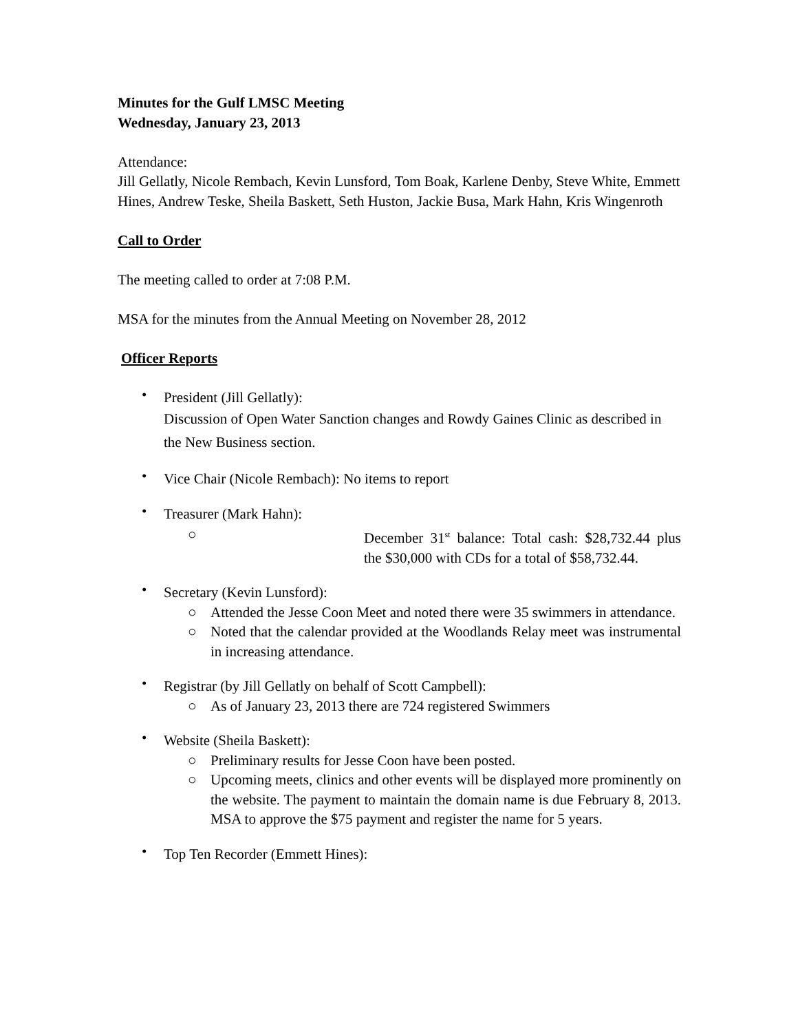Minutes for the Gulf LMSC Meeting
Wednesday, January 23, 2013
Attendance:
Jill Gellatly, Nicole Rembach, Kevin Lunsford, Tom Boak, Karlene Denby, Steve White, Emmett Hines, Andrew Teske, Sheila Baskett, Seth Huston, Jackie Busa, Mark Hahn, Kris Wingenroth
Call to Order
The meeting called to order at 7:08 P.M.
MSA for the minutes from the Annual Meeting on November 28, 2012
Officer Reports
• President (Jill Gellatly):
Discussion of Open Water Sanction changes and Rowdy Gaines Clinic as described in the New Business section.
• Vice Chair (Nicole Rembach): No items to report
• Treasurer (Mark Hahn):
○ December 31<sup>st</sup> balance: Total cash: $28,732.44 plus the $30,000 with CDs for a total of $58,732.44.
• Secretary (Kevin Lunsford):
○ Attended the Jesse Coon Meet and noted there were 35 swimmers in attendance.
○ Noted that the calendar provided at the Woodlands Relay meet was instrumental in increasing attendance.
• Registrar (by Jill Gellatly on behalf of Scott Campbell):
○ As of January 23, 2013 there are 724 registered Swimmers
• Website (Sheila Baskett):
○ Preliminary results for Jesse Coon have been posted.
○ Upcoming meets, clinics and other events will be displayed more prominently on the website. The payment to maintain the domain name is due February 8, 2013. MSA to approve the $75 payment and register the name for 5 years.
• Top Ten Recorder (Emmett Hines):